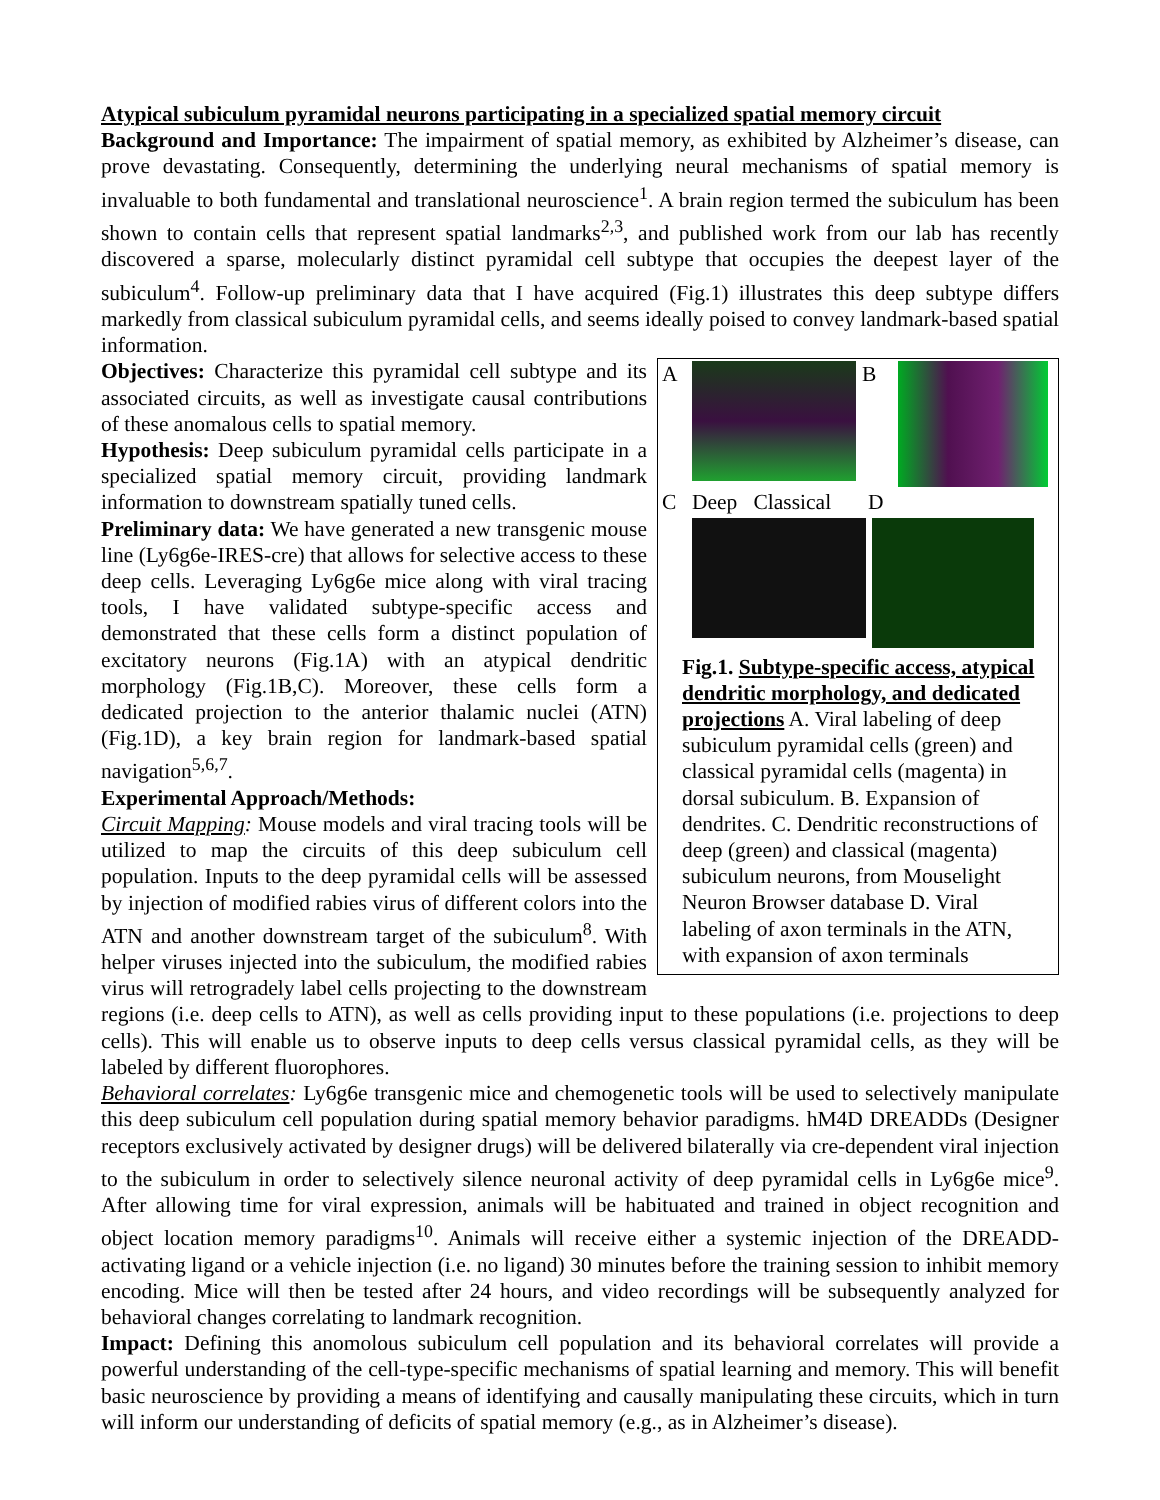Atypical subiculum pyramidal neurons participating in a specialized spatial memory circuit
Background and Importance: The impairment of spatial memory, as exhibited by Alzheimer’s disease, can prove devastating. Consequently, determining the underlying neural mechanisms of spatial memory is invaluable to both fundamental and translational neuroscience<sup>1</sup>. A brain region termed the subiculum has been shown to contain cells that represent spatial landmarks<sup>2,3</sup>, and published work from our lab has recently discovered a sparse, molecularly distinct pyramidal cell subtype that occupies the deepest layer of the subiculum<sup>4</sup>. Follow-up preliminary data that I have acquired (Fig.1) illustrates this deep subtype differs markedly from classical subiculum pyramidal cells, and seems ideally poised to convey landmark-based spatial information.
A B
C Deep Classical D
Fig.1. Subtype-specific access, atypical dendritic morphology, and dedicated projections A. Viral labeling of deep subiculum pyramidal cells (green) and classical pyramidal cells (magenta) in dorsal subiculum. B. Expansion of dendrites. C. Dendritic reconstructions of deep (green) and classical (magenta) subiculum neurons, from Mouselight Neuron Browser database D. Viral labeling of axon terminals in the ATN, with expansion of axon terminals
Objectives: Characterize this pyramidal cell subtype and its associated circuits, as well as investigate causal contributions of these anomalous cells to spatial memory.
Hypothesis: Deep subiculum pyramidal cells participate in a specialized spatial memory circuit, providing landmark information to downstream spatially tuned cells.
Preliminary data: We have generated a new transgenic mouse line (Ly6g6e-IRES-cre) that allows for selective access to these deep cells. Leveraging Ly6g6e mice along with viral tracing tools, I have validated subtype-specific access and demonstrated that these cells form a distinct population of excitatory neurons (Fig.1A) with an atypical dendritic morphology (Fig.1B,C). Moreover, these cells form a dedicated projection to the anterior thalamic nuclei (ATN) (Fig.1D), a key brain region for landmark-based spatial navigation<sup>5,6,7</sup>.
Experimental Approach/Methods:
Circuit Mapping: Mouse models and viral tracing tools will be utilized to map the circuits of this deep subiculum cell population. Inputs to the deep pyramidal cells will be assessed by injection of modified rabies virus of different colors into the ATN and another downstream target of the subiculum<sup>8</sup>. With helper viruses injected into the subiculum, the modified rabies virus will retrogradely label cells projecting to the downstream regions (i.e. deep cells to ATN), as well as cells providing input to these populations (i.e. projections to deep cells). This will enable us to observe inputs to deep cells versus classical pyramidal cells, as they will be labeled by different fluorophores.
Behavioral correlates: Ly6g6e transgenic mice and chemogenetic tools will be used to selectively manipulate this deep subiculum cell population during spatial memory behavior paradigms. hM4D DREADDs (Designer receptors exclusively activated by designer drugs) will be delivered bilaterally via cre-dependent viral injection to the subiculum in order to selectively silence neuronal activity of deep pyramidal cells in Ly6g6e mice<sup>9</sup>. After allowing time for viral expression, animals will be habituated and trained in object recognition and object location memory paradigms<sup>10</sup>. Animals will receive either a systemic injection of the DREADD-activating ligand or a vehicle injection (i.e. no ligand) 30 minutes before the training session to inhibit memory encoding. Mice will then be tested after 24 hours, and video recordings will be subsequently analyzed for behavioral changes correlating to landmark recognition.
Impact: Defining this anomolous subiculum cell population and its behavioral correlates will provide a powerful understanding of the cell-type-specific mechanisms of spatial learning and memory. This will benefit basic neuroscience by providing a means of identifying and causally manipulating these circuits, which in turn will inform our understanding of deficits of spatial memory (e.g., as in Alzheimer’s disease).